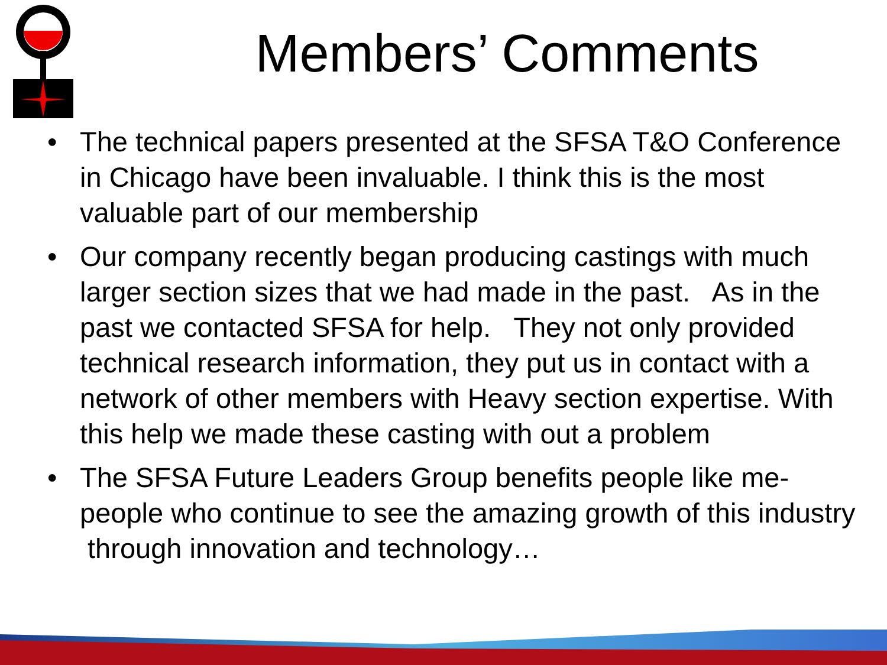Members’ Comments
• The technical papers presented at the SFSA T&O Conference in Chicago have been invaluable. I think this is the most valuable part of our membership
• Our company recently began producing castings with much larger section sizes that we had made in the past. As in the past we contacted SFSA for help. They not only provided technical research information, they put us in contact with a network of other members with Heavy section expertise. With this help we made these casting with out a problem
• The SFSA Future Leaders Group benefits people like me- people who continue to see the amazing growth of this industry through innovation and technology…